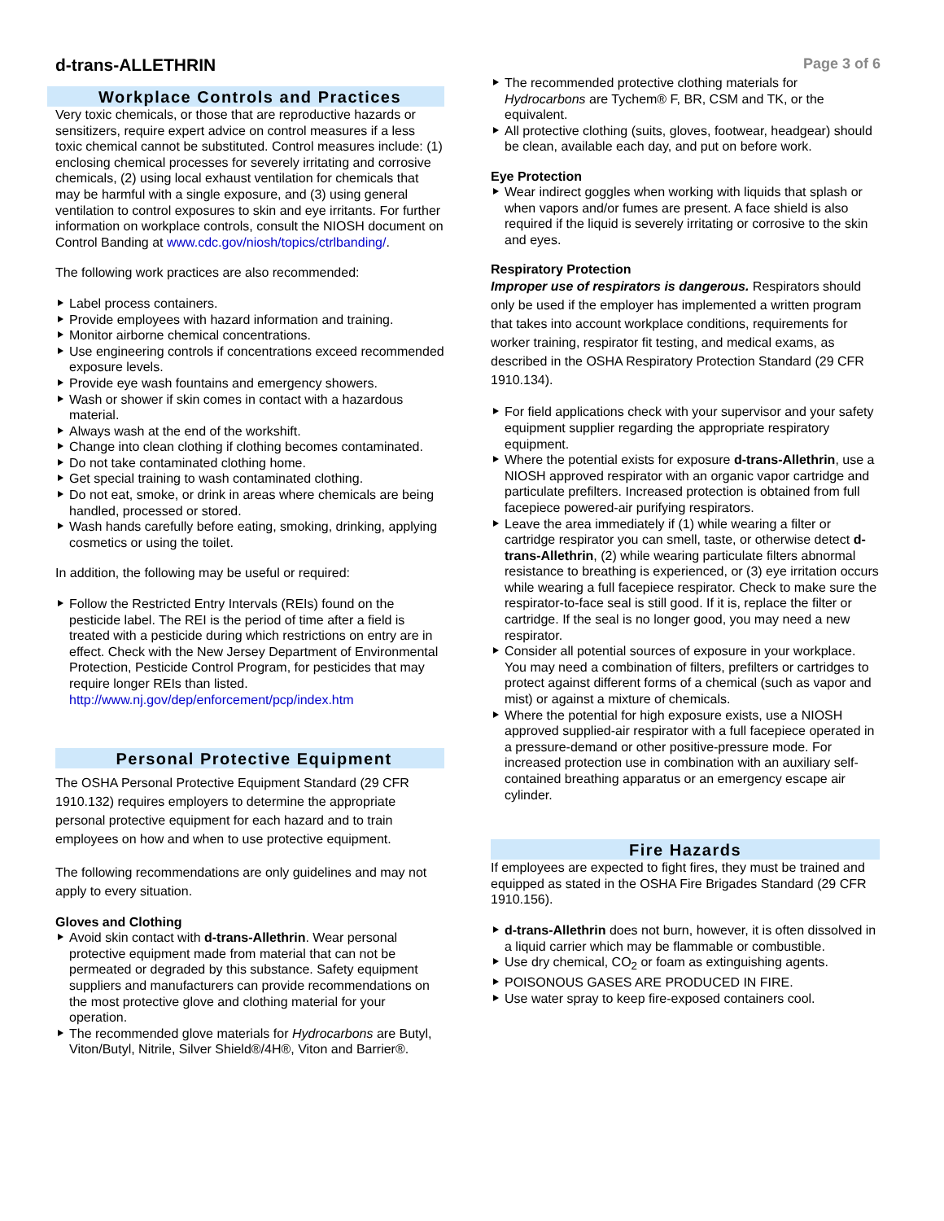d-trans-ALLETHRIN
Page 3 of 6
Workplace Controls and Practices
Very toxic chemicals, or those that are reproductive hazards or sensitizers, require expert advice on control measures if a less toxic chemical cannot be substituted. Control measures include: (1) enclosing chemical processes for severely irritating and corrosive chemicals, (2) using local exhaust ventilation for chemicals that may be harmful with a single exposure, and (3) using general ventilation to control exposures to skin and eye irritants. For further information on workplace controls, consult the NIOSH document on Control Banding at www.cdc.gov/niosh/topics/ctrlbanding/.
The following work practices are also recommended:
Label process containers.
Provide employees with hazard information and training.
Monitor airborne chemical concentrations.
Use engineering controls if concentrations exceed recommended exposure levels.
Provide eye wash fountains and emergency showers.
Wash or shower if skin comes in contact with a hazardous material.
Always wash at the end of the workshift.
Change into clean clothing if clothing becomes contaminated.
Do not take contaminated clothing home.
Get special training to wash contaminated clothing.
Do not eat, smoke, or drink in areas where chemicals are being handled, processed or stored.
Wash hands carefully before eating, smoking, drinking, applying cosmetics or using the toilet.
In addition, the following may be useful or required:
Follow the Restricted Entry Intervals (REIs) found on the pesticide label. The REI is the period of time after a field is treated with a pesticide during which restrictions on entry are in effect. Check with the New Jersey Department of Environmental Protection, Pesticide Control Program, for pesticides that may require longer REIs than listed. http://www.nj.gov/dep/enforcement/pcp/index.htm
Personal Protective Equipment
The OSHA Personal Protective Equipment Standard (29 CFR 1910.132) requires employers to determine the appropriate personal protective equipment for each hazard and to train employees on how and when to use protective equipment.
The following recommendations are only guidelines and may not apply to every situation.
Gloves and Clothing
Avoid skin contact with d-trans-Allethrin. Wear personal protective equipment made from material that can not be permeated or degraded by this substance. Safety equipment suppliers and manufacturers can provide recommendations on the most protective glove and clothing material for your operation.
The recommended glove materials for Hydrocarbons are Butyl, Viton/Butyl, Nitrile, Silver Shield®/4H®, Viton and Barrier®.
The recommended protective clothing materials for Hydrocarbons are Tychem® F, BR, CSM and TK, or the equivalent.
All protective clothing (suits, gloves, footwear, headgear) should be clean, available each day, and put on before work.
Eye Protection
Wear indirect goggles when working with liquids that splash or when vapors and/or fumes are present. A face shield is also required if the liquid is severely irritating or corrosive to the skin and eyes.
Respiratory Protection
Improper use of respirators is dangerous. Respirators should only be used if the employer has implemented a written program that takes into account workplace conditions, requirements for worker training, respirator fit testing, and medical exams, as described in the OSHA Respiratory Protection Standard (29 CFR 1910.134).
For field applications check with your supervisor and your safety equipment supplier regarding the appropriate respiratory equipment.
Where the potential exists for exposure d-trans-Allethrin, use a NIOSH approved respirator with an organic vapor cartridge and particulate prefilters. Increased protection is obtained from full facepiece powered-air purifying respirators.
Leave the area immediately if (1) while wearing a filter or cartridge respirator you can smell, taste, or otherwise detect d-trans-Allethrin, (2) while wearing particulate filters abnormal resistance to breathing is experienced, or (3) eye irritation occurs while wearing a full facepiece respirator. Check to make sure the respirator-to-face seal is still good. If it is, replace the filter or cartridge. If the seal is no longer good, you may need a new respirator.
Consider all potential sources of exposure in your workplace. You may need a combination of filters, prefilters or cartridges to protect against different forms of a chemical (such as vapor and mist) or against a mixture of chemicals.
Where the potential for high exposure exists, use a NIOSH approved supplied-air respirator with a full facepiece operated in a pressure-demand or other positive-pressure mode. For increased protection use in combination with an auxiliary self-contained breathing apparatus or an emergency escape air cylinder.
Fire Hazards
If employees are expected to fight fires, they must be trained and equipped as stated in the OSHA Fire Brigades Standard (29 CFR 1910.156).
d-trans-Allethrin does not burn, however, it is often dissolved in a liquid carrier which may be flammable or combustible.
Use dry chemical, CO<sub>2</sub> or foam as extinguishing agents.
POISONOUS GASES ARE PRODUCED IN FIRE.
Use water spray to keep fire-exposed containers cool.